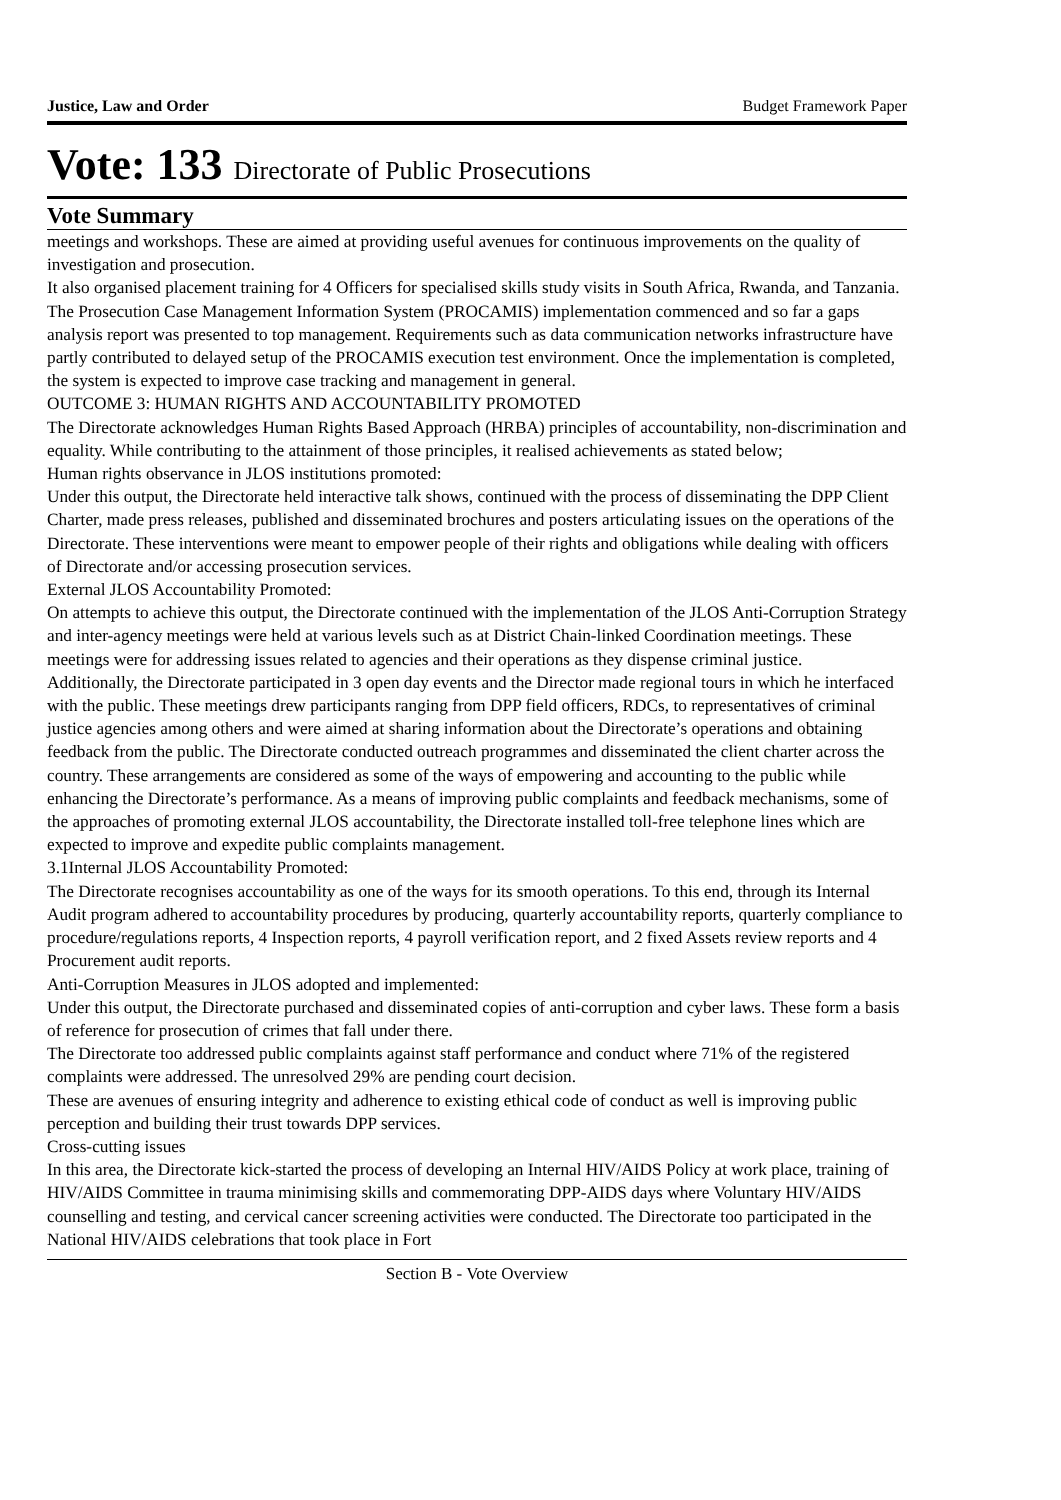Justice, Law and Order Budget Framework Paper
Vote: 133 Directorate of Public Prosecutions
Vote Summary
meetings and workshops. These are aimed at providing useful avenues for continuous improvements on the quality of investigation and prosecution.
It also organised placement training for 4 Officers for specialised skills study visits in South Africa, Rwanda, and Tanzania.
The Prosecution Case Management Information System (PROCAMIS) implementation commenced and so far a gaps analysis report was presented to top management. Requirements such as data communication networks infrastructure have partly contributed to delayed setup of the PROCAMIS execution test environment. Once the implementation is completed, the system is expected to improve case tracking and management in general.
OUTCOME 3: HUMAN RIGHTS AND ACCOUNTABILITY PROMOTED
The Directorate acknowledges Human Rights Based Approach (HRBA) principles of accountability, non-discrimination and equality. While contributing to the attainment of those principles, it realised achievements as stated below;
Human rights observance in JLOS institutions promoted:
Under this output, the Directorate held interactive talk shows, continued with the process of disseminating the DPP Client Charter, made press releases, published and disseminated brochures and posters articulating issues on the operations of the Directorate. These interventions were meant to empower people of their rights and obligations while dealing with officers of Directorate and/or accessing prosecution services.
External JLOS Accountability Promoted:
On attempts to achieve this output, the Directorate continued with the implementation of the JLOS Anti-Corruption Strategy and inter-agency meetings were held at various levels such as at District Chain-linked Coordination meetings. These meetings were for addressing issues related to agencies and their operations as they dispense criminal justice.
Additionally, the Directorate participated in 3 open day events and the Director made regional tours in which he interfaced with the public. These meetings drew participants ranging from DPP field officers, RDCs, to representatives of criminal justice agencies among others and were aimed at sharing information about the Directorate’s operations and obtaining feedback from the public. The Directorate conducted outreach programmes and disseminated the client charter across the country. These arrangements are considered as some of the ways of empowering and accounting to the public while enhancing the Directorate’s performance. As a means of improving public complaints and feedback mechanisms, some of the approaches of promoting external JLOS accountability, the Directorate installed toll-free telephone lines which are expected to improve and expedite public complaints management.
3.1Internal JLOS Accountability Promoted:
The Directorate recognises accountability as one of the ways for its smooth operations. To this end, through its Internal Audit program adhered to accountability procedures by producing, quarterly accountability reports, quarterly compliance to procedure/regulations reports, 4 Inspection reports, 4 payroll verification report, and 2 fixed Assets review reports and 4 Procurement audit reports.
Anti-Corruption Measures in JLOS adopted and implemented:
Under this output, the Directorate purchased and disseminated copies of anti-corruption and cyber laws. These form a basis of reference for prosecution of crimes that fall under there.
The Directorate too addressed public complaints against staff performance and conduct where 71% of the registered complaints were addressed. The unresolved 29% are pending court decision.
These are avenues of ensuring integrity and adherence to existing ethical code of conduct as well is improving public perception and building their trust towards DPP services.
Cross-cutting issues
In this area, the Directorate kick-started the process of developing an Internal HIV/AIDS Policy at work place, training of HIV/AIDS Committee in trauma minimising skills and commemorating DPP-AIDS days where Voluntary HIV/AIDS counselling and testing, and cervical cancer screening activities were conducted. The Directorate too participated in the National HIV/AIDS celebrations that took place in Fort
Section B - Vote Overview